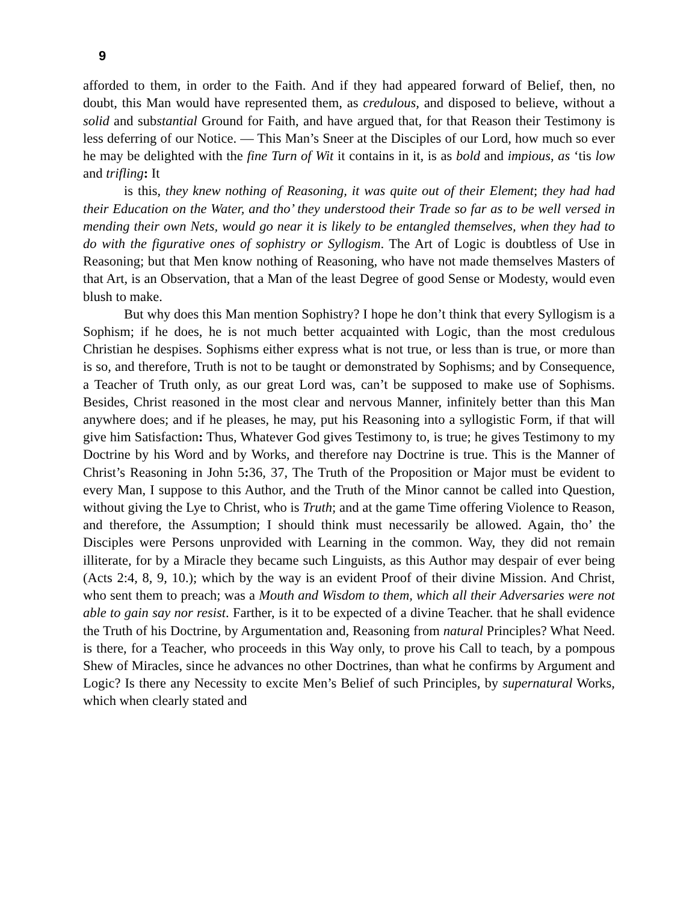9
afforded to them, in order to the Faith. And if they had appeared forward of Belief, then, no doubt, this Man would have represented them, as credulous, and disposed to believe, without a solid and substantial Ground for Faith, and have argued that, for that Reason their Testimony is less deferring of our Notice. — This Man’s Sneer at the Disciples of our Lord, how much so ever he may be delighted with the fine Turn of Wit it contains in it, is as bold and impious, as ‘tis low and trifling: It
is this, they knew nothing of Reasoning, it was quite out of their Element; they had had their Education on the Water, and tho’ they understood their Trade so far as to be well versed in mending their own Nets, would go near it is likely to be entangled themselves, when they had to do with the figurative ones of sophistry or Syllogism. The Art of Logic is doubtless of Use in Reasoning; but that Men know nothing of Reasoning, who have not made themselves Masters of that Art, is an Observation, that a Man of the least Degree of good Sense or Modesty, would even blush to make.
But why does this Man mention Sophistry? I hope he don’t think that every Syllogism is a Sophism; if he does, he is not much better acquainted with Logic, than the most credulous Christian he despises. Sophisms either express what is not true, or less than is true, or more than is so, and therefore, Truth is not to be taught or demonstrated by Sophisms; and by Consequence, a Teacher of Truth only, as our great Lord was, can’t be supposed to make use of Sophisms. Besides, Christ reasoned in the most clear and nervous Manner, infinitely better than this Man anywhere does; and if he pleases, he may, put his Reasoning into a syllogistic Form, if that will give him Satisfaction: Thus, Whatever God gives Testimony to, is true; he gives Testimony to my Doctrine by his Word and by Works, and therefore nay Doctrine is true. This is the Manner of Christ’s Reasoning in John 5: 36, 37, The Truth of the Proposition or Major must be evident to every Man, I suppose to this Author, and the Truth of the Minor cannot be called into Question, without giving the Lye to Christ, who is Truth; and at the game Time offering Violence to Reason, and therefore, the Assumption; I should think must necessarily be allowed. Again, tho’ the Disciples were Persons unprovided with Learning in the common. Way, they did not remain illiterate, for by a Miracle they became such Linguists, as this Author may despair of ever being (Acts 2:4, 8, 9, 10.); which by the way is an evident Proof of their divine Mission. And Christ, who sent them to preach; was a Mouth and Wisdom to them, which all their Adversaries were not able to gain say nor resist. Farther, is it to be expected of a divine Teacher. that he shall evidence the Truth of his Doctrine, by Argumentation and, Reasoning from natural Principles? What Need. is there, for a Teacher, who proceeds in this Way only, to prove his Call to teach, by a pompous Shew of Miracles, since he advances no other Doctrines, than what he confirms by Argument and Logic? Is there any Necessity to excite Men’s Belief of such Principles, by supernatural Works, which when clearly stated and